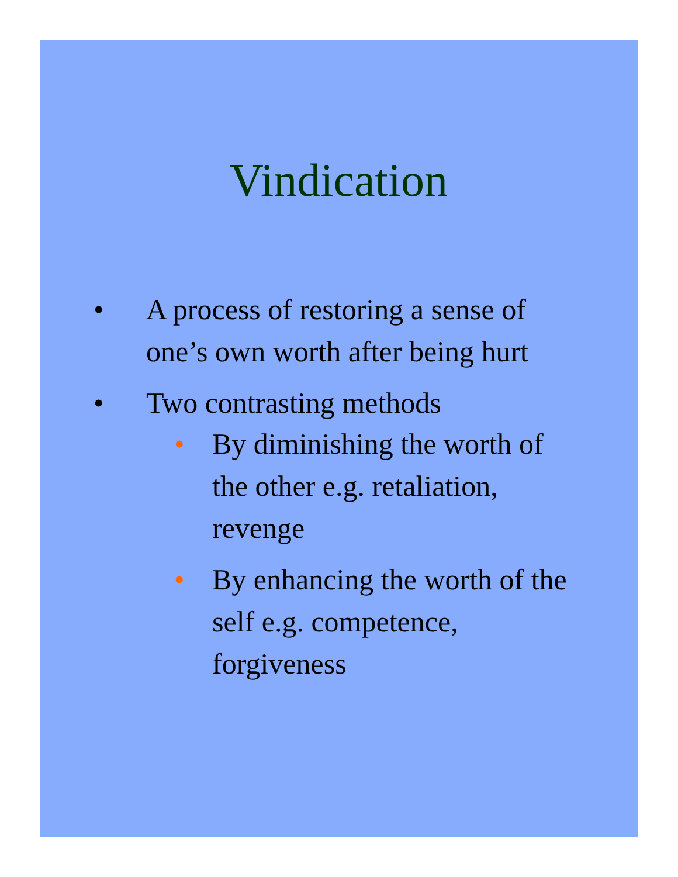Vindication
• A process of restoring a sense of one’s own worth after being hurt
• Two contrasting methods
• By diminishing the worth of the other e.g. retaliation, revenge
• By enhancing the worth of the self e.g. competence, forgiveness